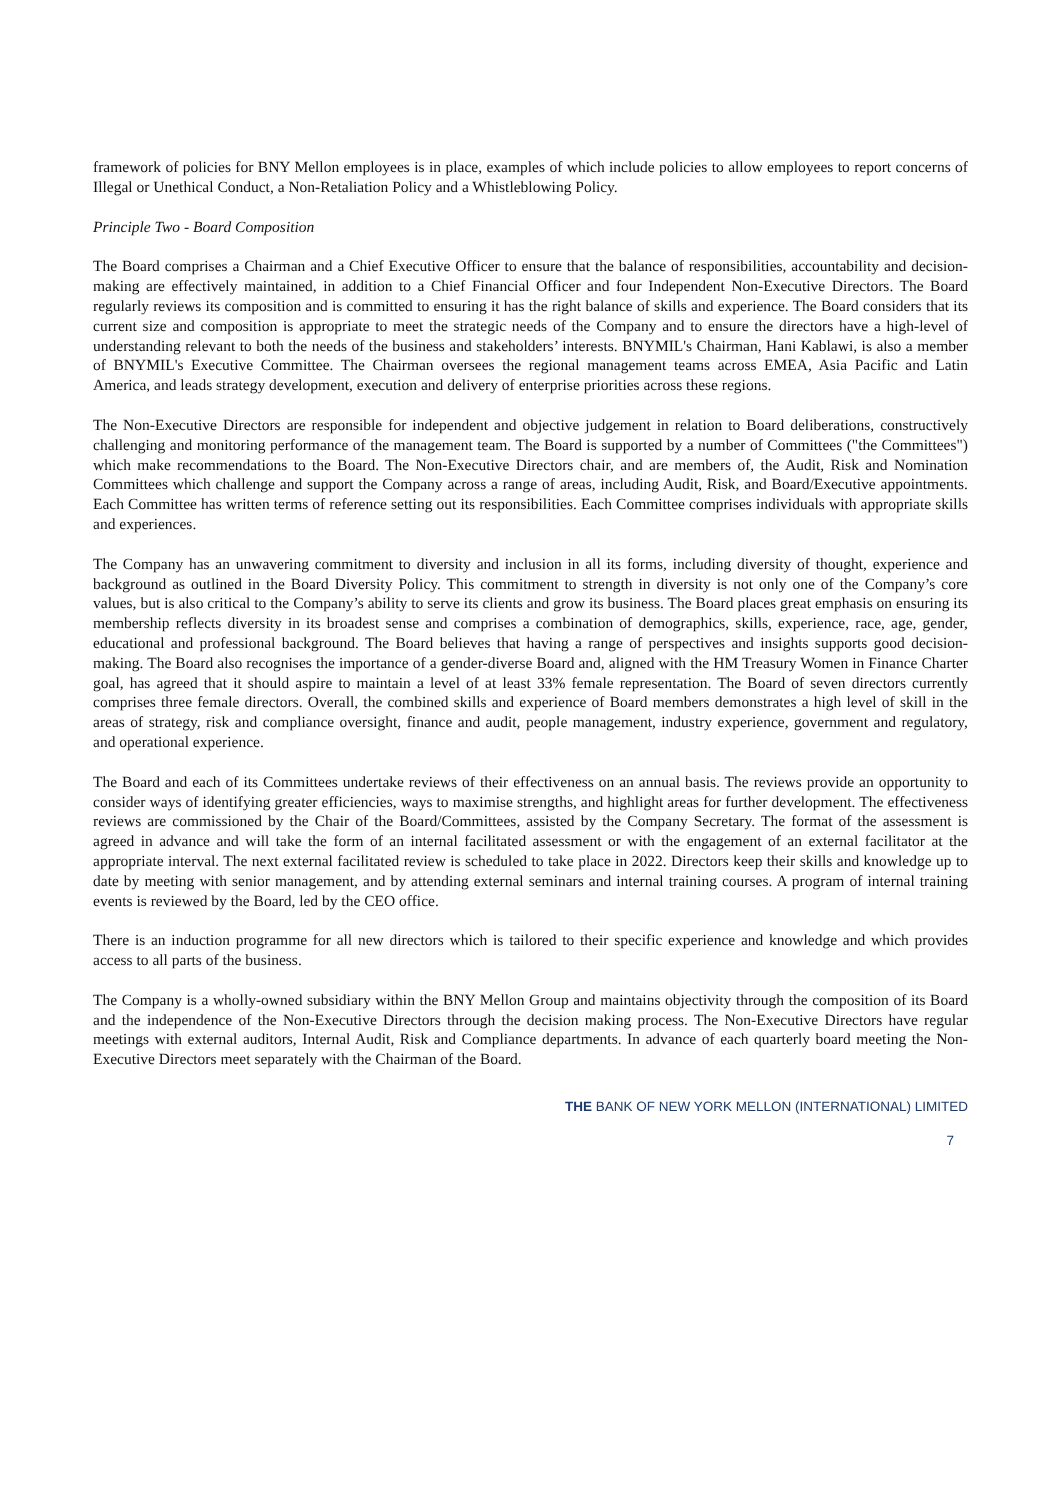framework of policies for BNY Mellon employees is in place, examples of which include policies to allow employees to report concerns of Illegal or Unethical Conduct, a Non-Retaliation Policy and a Whistleblowing Policy.
Principle Two - Board Composition
The Board comprises a Chairman and a Chief Executive Officer to ensure that the balance of responsibilities, accountability and decision-making are effectively maintained, in addition to a Chief Financial Officer and four Independent Non-Executive Directors. The Board regularly reviews its composition and is committed to ensuring it has the right balance of skills and experience. The Board considers that its current size and composition is appropriate to meet the strategic needs of the Company and to ensure the directors have a high-level of understanding relevant to both the needs of the business and stakeholders’ interests. BNYMIL's Chairman, Hani Kablawi, is also a member of BNYMIL's Executive Committee. The Chairman oversees the regional management teams across EMEA, Asia Pacific and Latin America, and leads strategy development, execution and delivery of enterprise priorities across these regions.
The Non-Executive Directors are responsible for independent and objective judgement in relation to Board deliberations, constructively challenging and monitoring performance of the management team. The Board is supported by a number of Committees ("the Committees") which make recommendations to the Board. The Non-Executive Directors chair, and are members of, the Audit, Risk and Nomination Committees which challenge and support the Company across a range of areas, including Audit, Risk, and Board/Executive appointments. Each Committee has written terms of reference setting out its responsibilities. Each Committee comprises individuals with appropriate skills and experiences.
The Company has an unwavering commitment to diversity and inclusion in all its forms, including diversity of thought, experience and background as outlined in the Board Diversity Policy. This commitment to strength in diversity is not only one of the Company’s core values, but is also critical to the Company’s ability to serve its clients and grow its business. The Board places great emphasis on ensuring its membership reflects diversity in its broadest sense and comprises a combination of demographics, skills, experience, race, age, gender, educational and professional background. The Board believes that having a range of perspectives and insights supports good decision-making. The Board also recognises the importance of a gender-diverse Board and, aligned with the HM Treasury Women in Finance Charter goal, has agreed that it should aspire to maintain a level of at least 33% female representation. The Board of seven directors currently comprises three female directors. Overall, the combined skills and experience of Board members demonstrates a high level of skill in the areas of strategy, risk and compliance oversight, finance and audit, people management, industry experience, government and regulatory, and operational experience.
The Board and each of its Committees undertake reviews of their effectiveness on an annual basis. The reviews provide an opportunity to consider ways of identifying greater efficiencies, ways to maximise strengths, and highlight areas for further development. The effectiveness reviews are commissioned by the Chair of the Board/Committees, assisted by the Company Secretary. The format of the assessment is agreed in advance and will take the form of an internal facilitated assessment or with the engagement of an external facilitator at the appropriate interval. The next external facilitated review is scheduled to take place in 2022. Directors keep their skills and knowledge up to date by meeting with senior management, and by attending external seminars and internal training courses. A program of internal training events is reviewed by the Board, led by the CEO office.
There is an induction programme for all new directors which is tailored to their specific experience and knowledge and which provides access to all parts of the business.
The Company is a wholly-owned subsidiary within the BNY Mellon Group and maintains objectivity through the composition of its Board and the independence of the Non-Executive Directors through the decision making process. The Non-Executive Directors have regular meetings with external auditors, Internal Audit, Risk and Compliance departments. In advance of each quarterly board meeting the Non-Executive Directors meet separately with the Chairman of the Board.
THE BANK OF NEW YORK MELLON (INTERNATIONAL) LIMITED
7